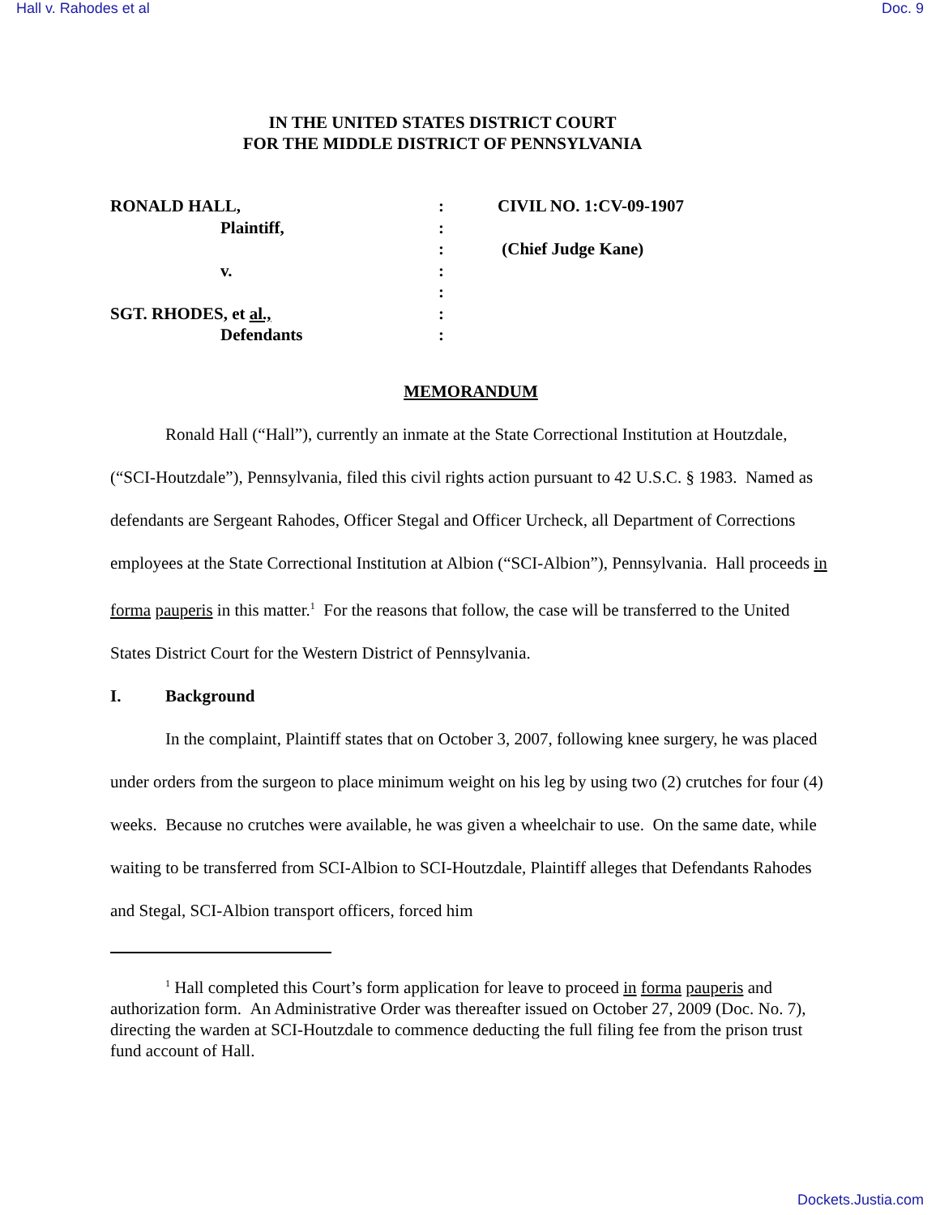Hall v. Rahodes et al Doc. 9
IN THE UNITED STATES DISTRICT COURT
FOR THE MIDDLE DISTRICT OF PENNSYLVANIA
| RONALD HALL, | : | CIVIL NO. 1:CV-09-1907 |
| Plaintiff, | : | |
| | : | (Chief Judge Kane) |
| v. | : | |
| | : | |
| SGT. RHODES, et al., | : | |
| Defendants | : | |
MEMORANDUM
Ronald Hall (“Hall”), currently an inmate at the State Correctional Institution at Houtzdale, (“SCI-Houtzdale”), Pennsylvania, filed this civil rights action pursuant to 42 U.S.C. § 1983. Named as defendants are Sergeant Rahodes, Officer Stegal and Officer Urcheck, all Department of Corrections employees at the State Correctional Institution at Albion (“SCI-Albion”), Pennsylvania. Hall proceeds in forma pauperis in this matter.<sup>1</sup> For the reasons that follow, the case will be transferred to the United States District Court for the Western District of Pennsylvania.
I. Background
In the complaint, Plaintiff states that on October 3, 2007, following knee surgery, he was placed under orders from the surgeon to place minimum weight on his leg by using two (2) crutches for four (4) weeks. Because no crutches were available, he was given a wheelchair to use. On the same date, while waiting to be transferred from SCI-Albion to SCI-Houtzdale, Plaintiff alleges that Defendants Rahodes and Stegal, SCI-Albion transport officers, forced him
<sup>1</sup> Hall completed this Court’s form application for leave to proceed in forma pauperis and authorization form. An Administrative Order was thereafter issued on October 27, 2009 (Doc. No. 7), directing the warden at SCI-Houtzdale to commence deducting the full filing fee from the prison trust fund account of Hall.
Dockets.Justia.com